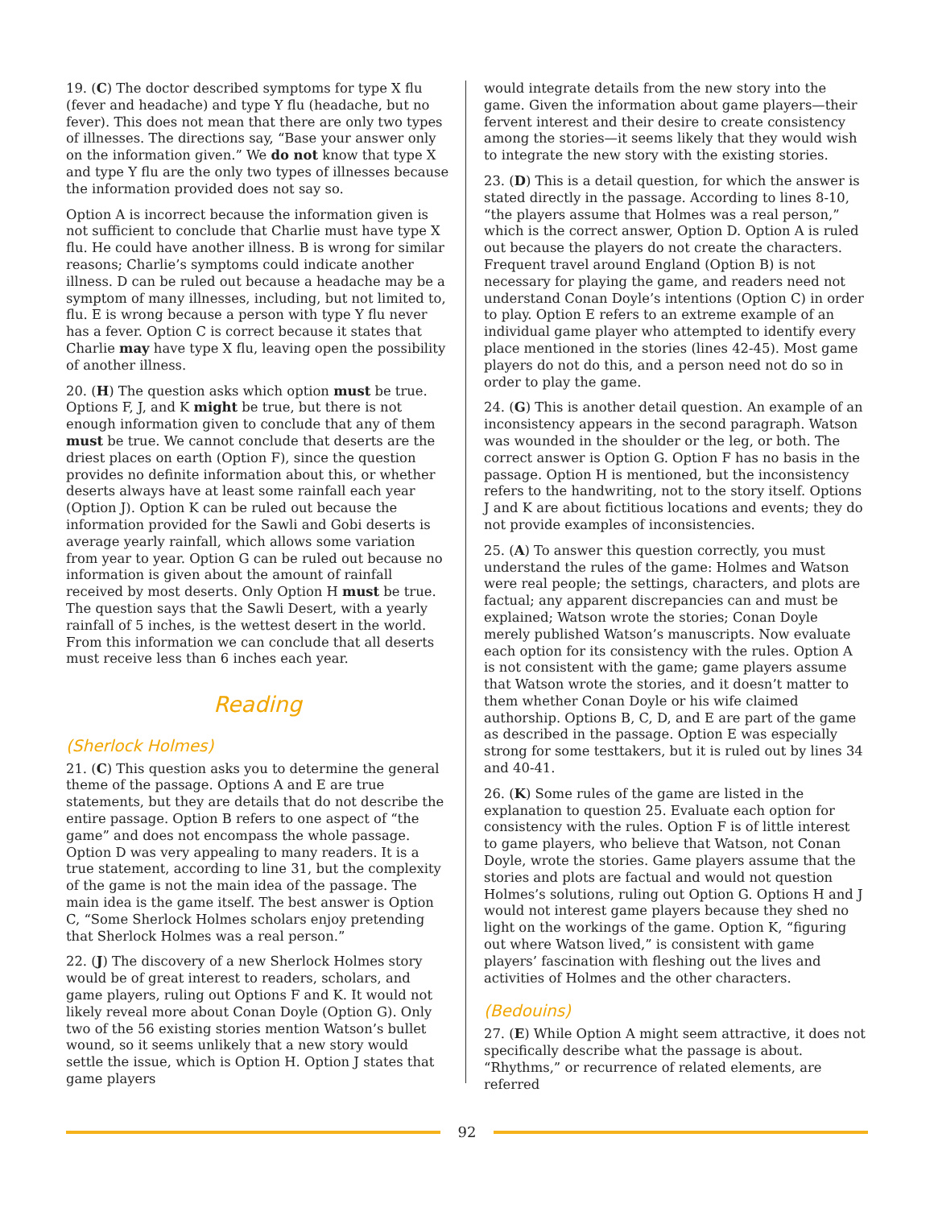19. (C) The doctor described symptoms for type X flu (fever and headache) and type Y flu (headache, but no fever). This does not mean that there are only two types of illnesses. The directions say, “Base your answer only on the information given.” We do not know that type X and type Y flu are the only two types of illnesses because the information provided does not say so.
Option A is incorrect because the information given is not sufficient to conclude that Charlie must have type X flu. He could have another illness. B is wrong for similar reasons; Charlie’s symptoms could indicate another illness. D can be ruled out because a headache may be a symptom of many illnesses, including, but not limited to, flu. E is wrong because a person with type Y flu never has a fever. Option C is correct because it states that Charlie may have type X flu, leaving open the possibility of another illness.
20. (H) The question asks which option must be true. Options F, J, and K might be true, but there is not enough information given to conclude that any of them must be true. We cannot conclude that deserts are the driest places on earth (Option F), since the question provides no definite information about this, or whether deserts always have at least some rainfall each year (Option J). Option K can be ruled out because the information provided for the Sawli and Gobi deserts is average yearly rainfall, which allows some variation from year to year. Option G can be ruled out because no information is given about the amount of rainfall received by most deserts. Only Option H must be true. The question says that the Sawli Desert, with a yearly rainfall of 5 inches, is the wettest desert in the world. From this information we can conclude that all deserts must receive less than 6 inches each year.
Reading
(Sherlock Holmes)
21. (C) This question asks you to determine the general theme of the passage. Options A and E are true statements, but they are details that do not describe the entire passage. Option B refers to one aspect of “the game” and does not encompass the whole passage. Option D was very appealing to many readers. It is a true statement, according to line 31, but the complexity of the game is not the main idea of the passage. The main idea is the game itself. The best answer is Option C, “Some Sherlock Holmes scholars enjoy pretending that Sherlock Holmes was a real person.”
22. (J) The discovery of a new Sherlock Holmes story would be of great interest to readers, scholars, and game players, ruling out Options F and K. It would not likely reveal more about Conan Doyle (Option G). Only two of the 56 existing stories mention Watson’s bullet wound, so it seems unlikely that a new story would settle the issue, which is Option H. Option J states that game players
would integrate details from the new story into the game. Given the information about game players—their fervent interest and their desire to create consistency among the stories—it seems likely that they would wish to integrate the new story with the existing stories.
23. (D) This is a detail question, for which the answer is stated directly in the passage. According to lines 8-10, “the players assume that Holmes was a real person,” which is the correct answer, Option D. Option A is ruled out because the players do not create the characters. Frequent travel around England (Option B) is not necessary for playing the game, and readers need not understand Conan Doyle’s intentions (Option C) in order to play. Option E refers to an extreme example of an individual game player who attempted to identify every place mentioned in the stories (lines 42-45). Most game players do not do this, and a person need not do so in order to play the game.
24. (G) This is another detail question. An example of an inconsistency appears in the second paragraph. Watson was wounded in the shoulder or the leg, or both. The correct answer is Option G. Option F has no basis in the passage. Option H is mentioned, but the inconsistency refers to the handwriting, not to the story itself. Options J and K are about fictitious locations and events; they do not provide examples of inconsistencies.
25. (A) To answer this question correctly, you must understand the rules of the game: Holmes and Watson were real people; the settings, characters, and plots are factual; any apparent discrepancies can and must be explained; Watson wrote the stories; Conan Doyle merely published Watson’s manuscripts. Now evaluate each option for its consistency with the rules. Option A is not consistent with the game; game players assume that Watson wrote the stories, and it doesn’t matter to them whether Conan Doyle or his wife claimed authorship. Options B, C, D, and E are part of the game as described in the passage. Option E was especially strong for some testtakers, but it is ruled out by lines 34 and 40-41.
26. (K) Some rules of the game are listed in the explanation to question 25. Evaluate each option for consistency with the rules. Option F is of little interest to game players, who believe that Watson, not Conan Doyle, wrote the stories. Game players assume that the stories and plots are factual and would not question Holmes’s solutions, ruling out Option G. Options H and J would not interest game players because they shed no light on the workings of the game. Option K, “figuring out where Watson lived,” is consistent with game players’ fascination with fleshing out the lives and activities of Holmes and the other characters.
(Bedouins)
27. (E) While Option A might seem attractive, it does not specifically describe what the passage is about. “Rhythms,” or recurrence of related elements, are referred
92